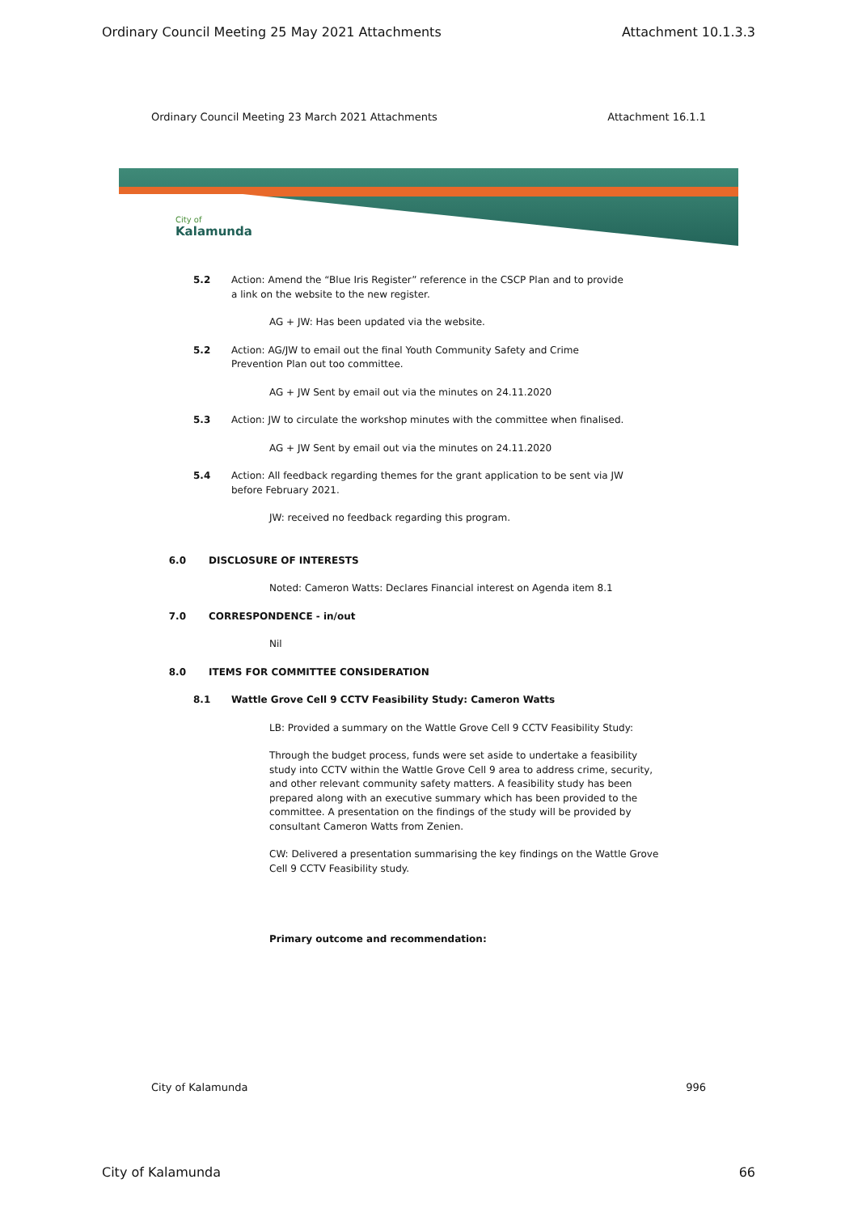Ordinary Council Meeting 25 May 2021 Attachments Attachment 10.1.3.3
Ordinary Council Meeting 23 March 2021 Attachments Attachment 16.1.1
City of
Kalamunda
5.2 Action: Amend the “Blue Iris Register” reference in the CSCP Plan and to provide a link on the website to the new register.
AG + JW: Has been updated via the website.
5.2 Action: AG/JW to email out the final Youth Community Safety and Crime Prevention Plan out too committee.
AG + JW Sent by email out via the minutes on 24.11.2020
5.3 Action: JW to circulate the workshop minutes with the committee when finalised.
AG + JW Sent by email out via the minutes on 24.11.2020
5.4 Action: All feedback regarding themes for the grant application to be sent via JW before February 2021.
JW: received no feedback regarding this program.
6.0 DISCLOSURE OF INTERESTS
Noted: Cameron Watts: Declares Financial interest on Agenda item 8.1
7.0 CORRESPONDENCE - in/out
Nil
8.0 ITEMS FOR COMMITTEE CONSIDERATION
8.1 Wattle Grove Cell 9 CCTV Feasibility Study: Cameron Watts
LB: Provided a summary on the Wattle Grove Cell 9 CCTV Feasibility Study:
Through the budget process, funds were set aside to undertake a feasibility study into CCTV within the Wattle Grove Cell 9 area to address crime, security, and other relevant community safety matters. A feasibility study has been prepared along with an executive summary which has been provided to the committee. A presentation on the findings of the study will be provided by consultant Cameron Watts from Zenien.
CW: Delivered a presentation summarising the key findings on the Wattle Grove Cell 9 CCTV Feasibility study.
Primary outcome and recommendation:
City of Kalamunda 996
City of Kalamunda 66